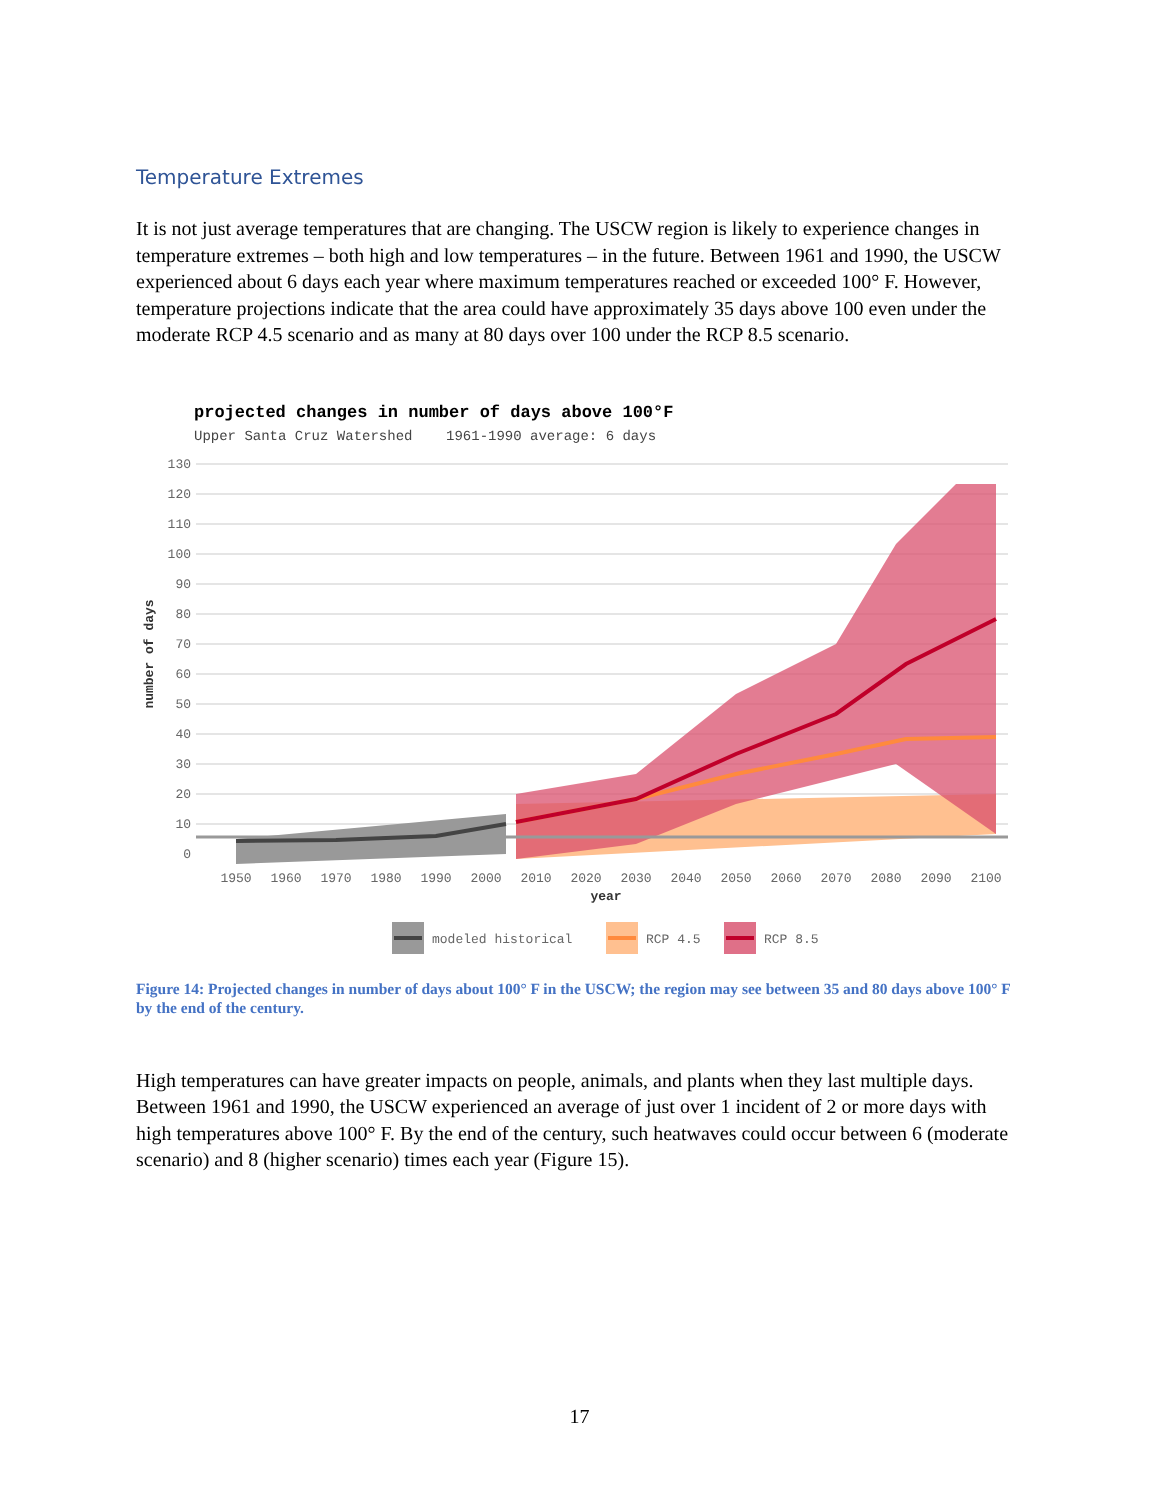Temperature Extremes
It is not just average temperatures that are changing. The USCW region is likely to experience changes in temperature extremes – both high and low temperatures – in the future. Between 1961 and 1990, the USCW experienced about 6 days each year where maximum temperatures reached or exceeded 100° F. However, temperature projections indicate that the area could have approximately 35 days above 100 even under the moderate RCP 4.5 scenario and as many at 80 days over 100 under the RCP 8.5 scenario.
projected changes in number of days above 100°F
Upper Santa Cruz Watershed 1961-1990 average: 6 days
130
120
110
100
90
80
70
60
50
40
30
20
10
0
1950
1960
1970
1980
1990
2000
2010
2020
2030
2040
2050
2060
2070
2080
2090
2100
year
number of days
modeled historical
RCP 4.5
RCP 8.5
Figure 14: Projected changes in number of days about 100° F in the USCW; the region may see between 35 and 80 days above 100° F by the end of the century.
High temperatures can have greater impacts on people, animals, and plants when they last multiple days. Between 1961 and 1990, the USCW experienced an average of just over 1 incident of 2 or more days with high temperatures above 100° F. By the end of the century, such heatwaves could occur between 6 (moderate scenario) and 8 (higher scenario) times each year (Figure 15).
17